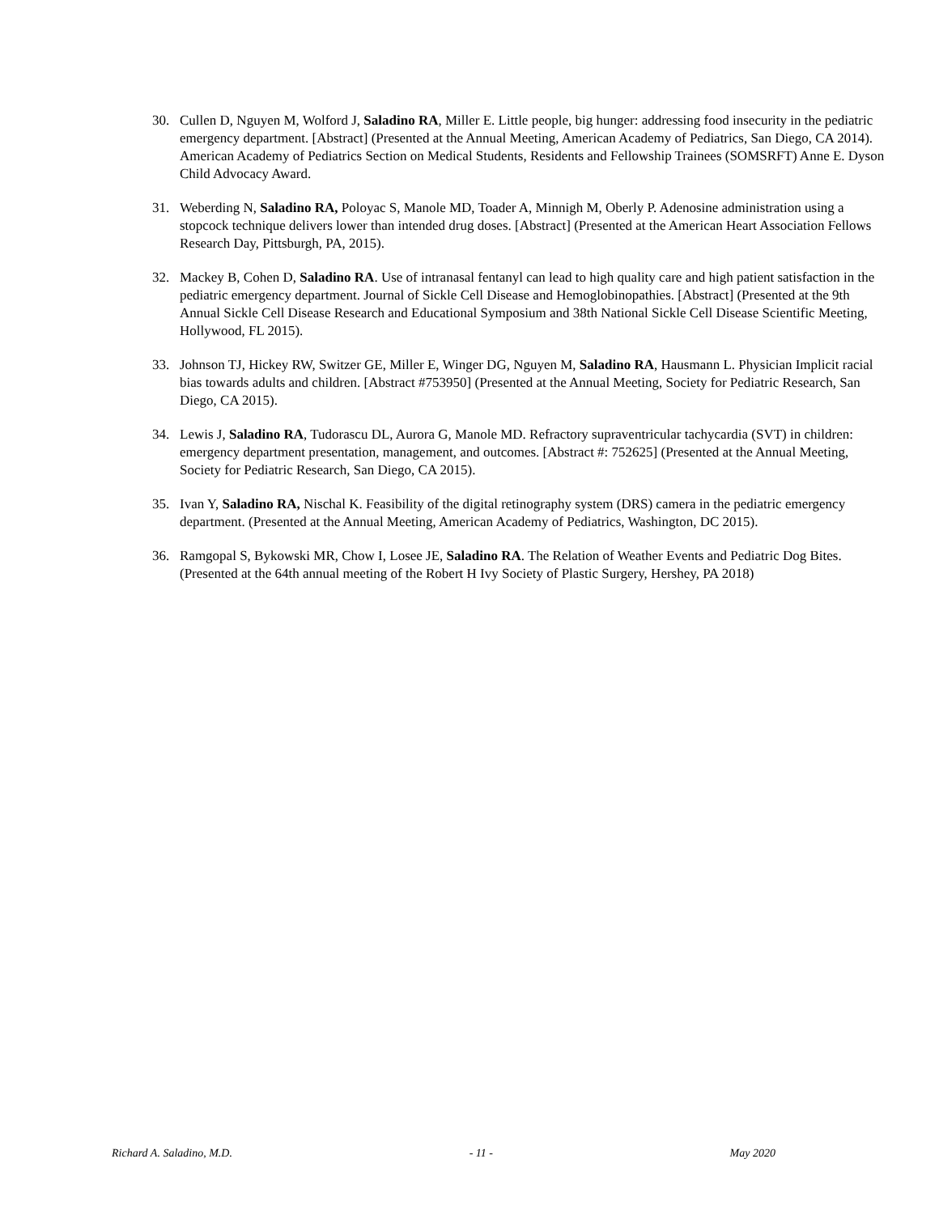30. Cullen D, Nguyen M, Wolford J, Saladino RA, Miller E. Little people, big hunger: addressing food insecurity in the pediatric emergency department. [Abstract] (Presented at the Annual Meeting, American Academy of Pediatrics, San Diego, CA 2014). American Academy of Pediatrics Section on Medical Students, Residents and Fellowship Trainees (SOMSRFT) Anne E. Dyson Child Advocacy Award.
31. Weberding N, Saladino RA, Poloyac S, Manole MD, Toader A, Minnigh M, Oberly P. Adenosine administration using a stopcock technique delivers lower than intended drug doses. [Abstract] (Presented at the American Heart Association Fellows Research Day, Pittsburgh, PA, 2015).
32. Mackey B, Cohen D, Saladino RA. Use of intranasal fentanyl can lead to high quality care and high patient satisfaction in the pediatric emergency department. Journal of Sickle Cell Disease and Hemoglobinopathies. [Abstract] (Presented at the 9th Annual Sickle Cell Disease Research and Educational Symposium and 38th National Sickle Cell Disease Scientific Meeting, Hollywood, FL 2015).
33. Johnson TJ, Hickey RW, Switzer GE, Miller E, Winger DG, Nguyen M, Saladino RA, Hausmann L. Physician Implicit racial bias towards adults and children. [Abstract #753950] (Presented at the Annual Meeting, Society for Pediatric Research, San Diego, CA 2015).
34. Lewis J, Saladino RA, Tudorascu DL, Aurora G, Manole MD. Refractory supraventricular tachycardia (SVT) in children: emergency department presentation, management, and outcomes. [Abstract #: 752625] (Presented at the Annual Meeting, Society for Pediatric Research, San Diego, CA 2015).
35. Ivan Y, Saladino RA, Nischal K. Feasibility of the digital retinography system (DRS) camera in the pediatric emergency department. (Presented at the Annual Meeting, American Academy of Pediatrics, Washington, DC 2015).
36. Ramgopal S, Bykowski MR, Chow I, Losee JE, Saladino RA. The Relation of Weather Events and Pediatric Dog Bites. (Presented at the 64th annual meeting of the Robert H Ivy Society of Plastic Surgery, Hershey, PA 2018)
Richard A. Saladino, M.D. - 11 - May 2020